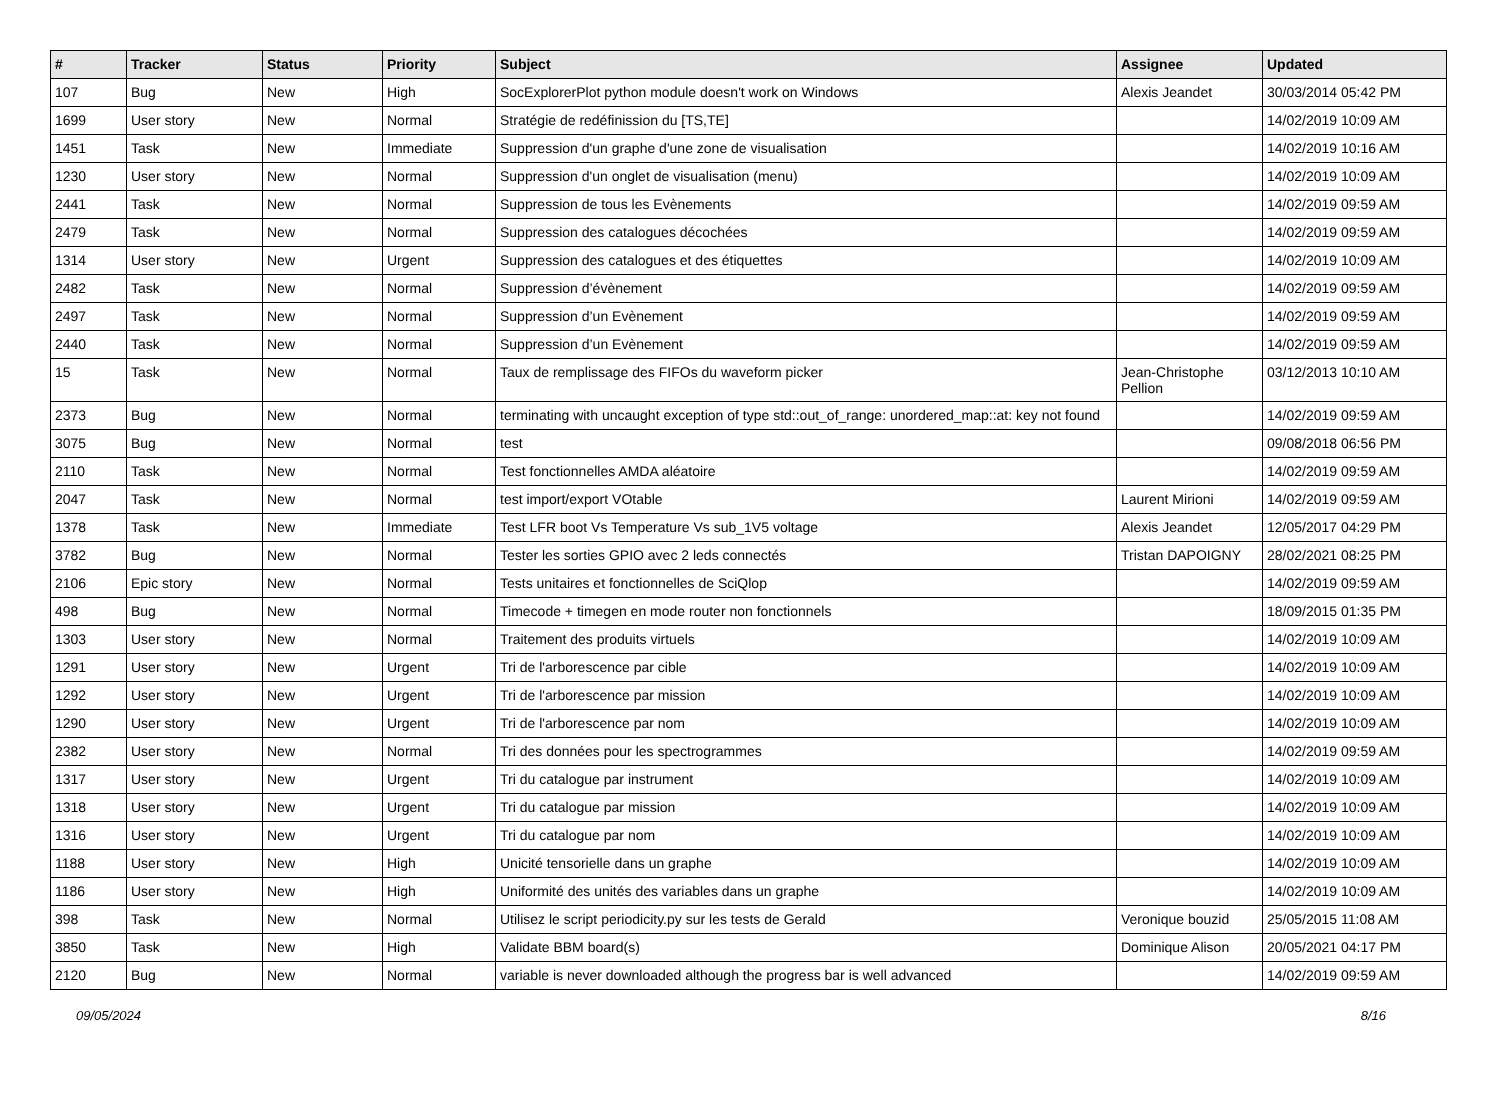| # | Tracker | Status | Priority | Subject | Assignee | Updated |
| --- | --- | --- | --- | --- | --- | --- |
| 107 | Bug | New | High | SocExplorerPlot python module doesn't work on Windows | Alexis Jeandet | 30/03/2014 05:42 PM |
| 1699 | User story | New | Normal | Stratégie de redéfinission du [TS,TE] | | 14/02/2019 10:09 AM |
| 1451 | Task | New | Immediate | Suppression d'un graphe d'une zone de visualisation | | 14/02/2019 10:16 AM |
| 1230 | User story | New | Normal | Suppression d'un onglet de visualisation (menu) | | 14/02/2019 10:09 AM |
| 2441 | Task | New | Normal | Suppression de tous les Evènements | | 14/02/2019 09:59 AM |
| 2479 | Task | New | Normal | Suppression des catalogues décochées | | 14/02/2019 09:59 AM |
| 1314 | User story | New | Urgent | Suppression des catalogues et des étiquettes | | 14/02/2019 10:09 AM |
| 2482 | Task | New | Normal | Suppression d’évènement | | 14/02/2019 09:59 AM |
| 2497 | Task | New | Normal | Suppression d’un Evènement | | 14/02/2019 09:59 AM |
| 2440 | Task | New | Normal | Suppression d’un Evènement | | 14/02/2019 09:59 AM |
| 15 | Task | New | Normal | Taux de remplissage des FIFOs du waveform picker | Jean-Christophe Pellion | 03/12/2013 10:10 AM |
| 2373 | Bug | New | Normal | terminating with uncaught exception of type std::out_of_range: unordered_map::at: key not found | | 14/02/2019 09:59 AM |
| 3075 | Bug | New | Normal | test | | 09/08/2018 06:56 PM |
| 2110 | Task | New | Normal | Test fonctionnelles AMDA aléatoire | | 14/02/2019 09:59 AM |
| 2047 | Task | New | Normal | test import/export VOtable | Laurent Mirioni | 14/02/2019 09:59 AM |
| 1378 | Task | New | Immediate | Test LFR boot Vs Temperature Vs sub_1V5 voltage | Alexis Jeandet | 12/05/2017 04:29 PM |
| 3782 | Bug | New | Normal | Tester les sorties GPIO avec 2 leds connectés | Tristan DAPOIGNY | 28/02/2021 08:25 PM |
| 2106 | Epic story | New | Normal | Tests unitaires et fonctionnelles de SciQlop | | 14/02/2019 09:59 AM |
| 498 | Bug | New | Normal | Timecode + timegen en mode router non fonctionnels | | 18/09/2015 01:35 PM |
| 1303 | User story | New | Normal | Traitement des produits virtuels | | 14/02/2019 10:09 AM |
| 1291 | User story | New | Urgent | Tri de l'arborescence par cible | | 14/02/2019 10:09 AM |
| 1292 | User story | New | Urgent | Tri de l'arborescence par mission | | 14/02/2019 10:09 AM |
| 1290 | User story | New | Urgent | Tri de l'arborescence par nom | | 14/02/2019 10:09 AM |
| 2382 | User story | New | Normal | Tri des données pour les spectrogrammes | | 14/02/2019 09:59 AM |
| 1317 | User story | New | Urgent | Tri du catalogue par instrument | | 14/02/2019 10:09 AM |
| 1318 | User story | New | Urgent | Tri du catalogue par mission | | 14/02/2019 10:09 AM |
| 1316 | User story | New | Urgent | Tri du catalogue par nom | | 14/02/2019 10:09 AM |
| 1188 | User story | New | High | Unicité tensorielle dans un graphe | | 14/02/2019 10:09 AM |
| 1186 | User story | New | High | Uniformité des unités des variables dans un graphe | | 14/02/2019 10:09 AM |
| 398 | Task | New | Normal | Utilisez le script periodicity.py sur les tests de Gerald | Veronique bouzid | 25/05/2015 11:08 AM |
| 3850 | Task | New | High | Validate BBM board(s) | Dominique Alison | 20/05/2021 04:17 PM |
| 2120 | Bug | New | Normal | variable is never downloaded although the progress bar is well advanced | | 14/02/2019 09:59 AM |
09/05/2024 8/16